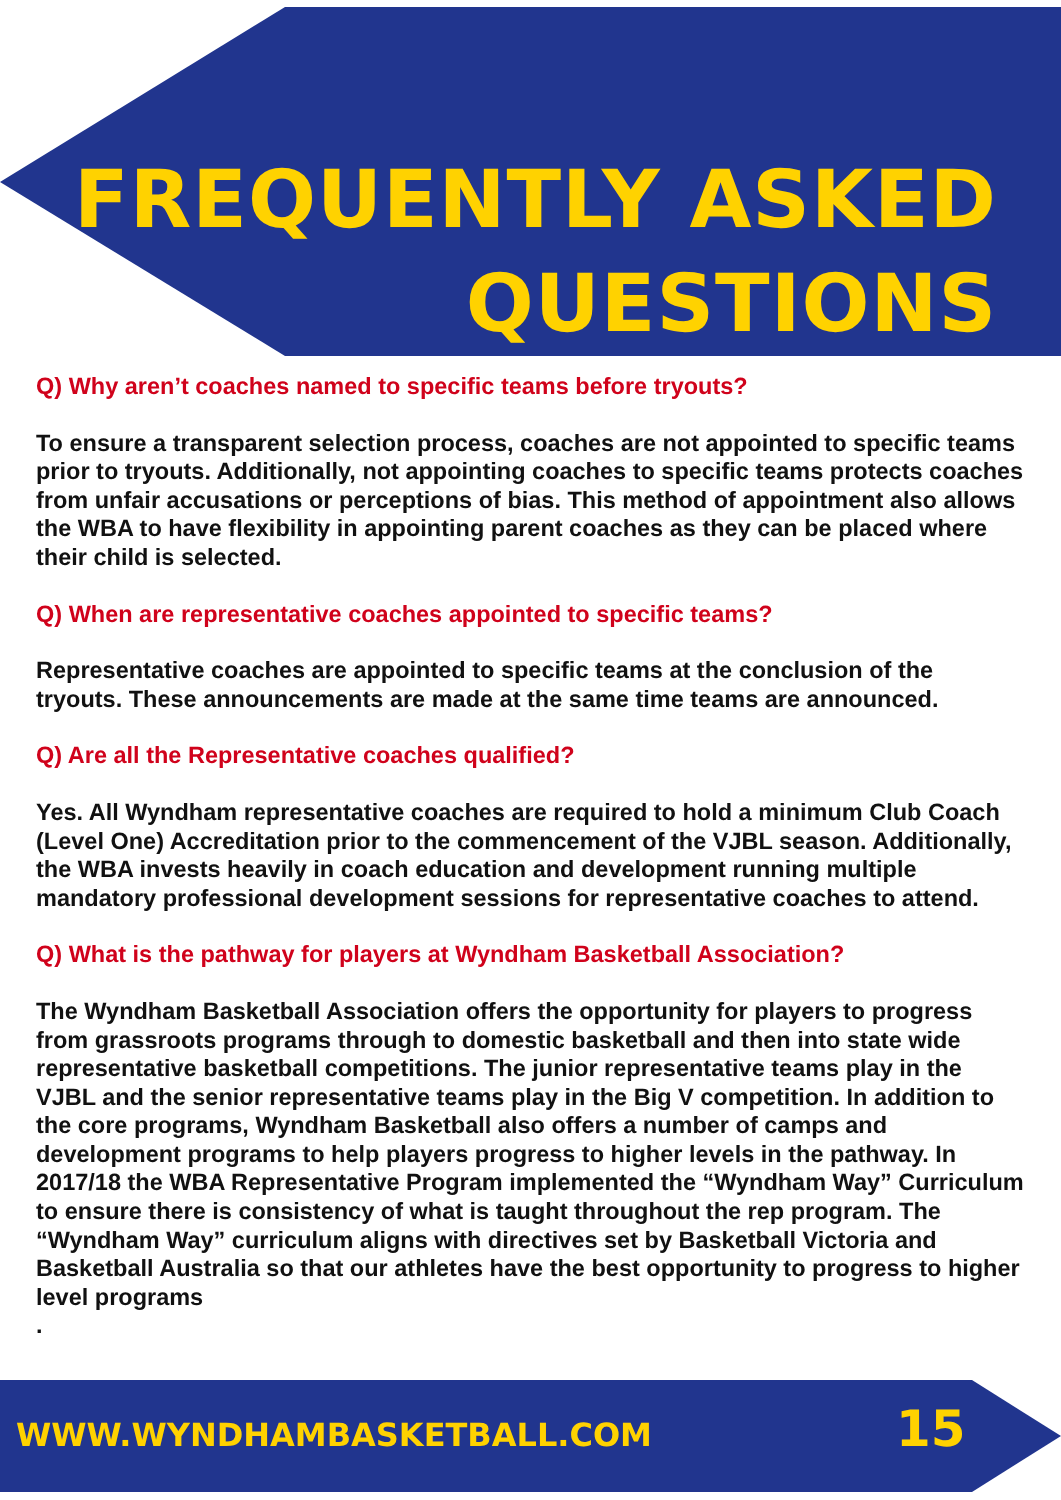FREQUENTLY ASKED
QUESTIONS
Q) Why aren’t coaches named to specific teams before tryouts?
To ensure a transparent selection process, coaches are not appointed to specific teams prior to tryouts. Additionally, not appointing coaches to specific teams protects coaches from unfair accusations or perceptions of bias. This method of appointment also allows the WBA to have flexibility in appointing parent coaches as they can be placed where their child is selected.
Q) When are representative coaches appointed to specific teams?
Representative coaches are appointed to specific teams at the conclusion of the tryouts. These announcements are made at the same time teams are announced.
Q) Are all the Representative coaches qualified?
Yes. All Wyndham representative coaches are required to hold a minimum Club Coach (Level One) Accreditation prior to the commencement of the VJBL season. Additionally, the WBA invests heavily in coach education and development running multiple mandatory professional development sessions for representative coaches to attend.
Q) What is the pathway for players at Wyndham Basketball Association?
The Wyndham Basketball Association offers the opportunity for players to progress from grassroots programs through to domestic basketball and then into state wide representative basketball competitions. The junior representative teams play in the VJBL and the senior representative teams play in the Big V competition. In addition to the core programs, Wyndham Basketball also offers a number of camps and development programs to help players progress to higher levels in the pathway. In 2017/18 the WBA Representative Program implemented the “Wyndham Way” Curriculum to ensure there is consistency of what is taught throughout the rep program. The “Wyndham Way” curriculum aligns with directives set by Basketball Victoria and Basketball Australia so that our athletes have the best opportunity to progress to higher level programs
.
WWW.WYNDHAMBASKETBALL.COM 15